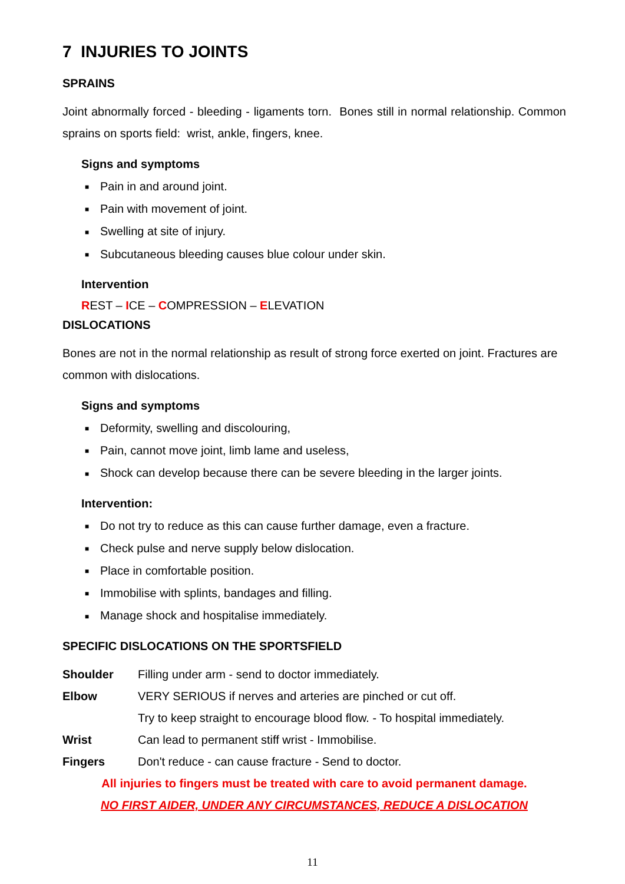7 INJURIES TO JOINTS
SPRAINS
Joint abnormally forced - bleeding - ligaments torn. Bones still in normal relationship. Common sprains on sports field: wrist, ankle, fingers, knee.
Signs and symptoms
■ Pain in and around joint.
■ Pain with movement of joint.
■ Swelling at site of injury.
■ Subcutaneous bleeding causes blue colour under skin.
Intervention
REST – ICE – COMPRESSION – ELEVATION
DISLOCATIONS
Bones are not in the normal relationship as result of strong force exerted on joint. Fractures are common with dislocations.
Signs and symptoms
■ Deformity, swelling and discolouring,
■ Pain, cannot move joint, limb lame and useless,
■ Shock can develop because there can be severe bleeding in the larger joints.
Intervention:
■ Do not try to reduce as this can cause further damage, even a fracture.
■ Check pulse and nerve supply below dislocation.
■ Place in comfortable position.
■ Immobilise with splints, bandages and filling.
■ Manage shock and hospitalise immediately.
SPECIFIC DISLOCATIONS ON THE SPORTSFIELD
| Shoulder | Filling under arm - send to doctor immediately. |
| Elbow | VERY SERIOUS if nerves and arteries are pinched or cut off. |
| | Try to keep straight to encourage blood flow. - To hospital immediately. |
| Wrist | Can lead to permanent stiff wrist - Immobilise. |
| Fingers | Don't reduce - can cause fracture - Send to doctor. |
All injuries to fingers must be treated with care to avoid permanent damage.
NO FIRST AIDER, UNDER ANY CIRCUMSTANCES, REDUCE A DISLOCATION
11